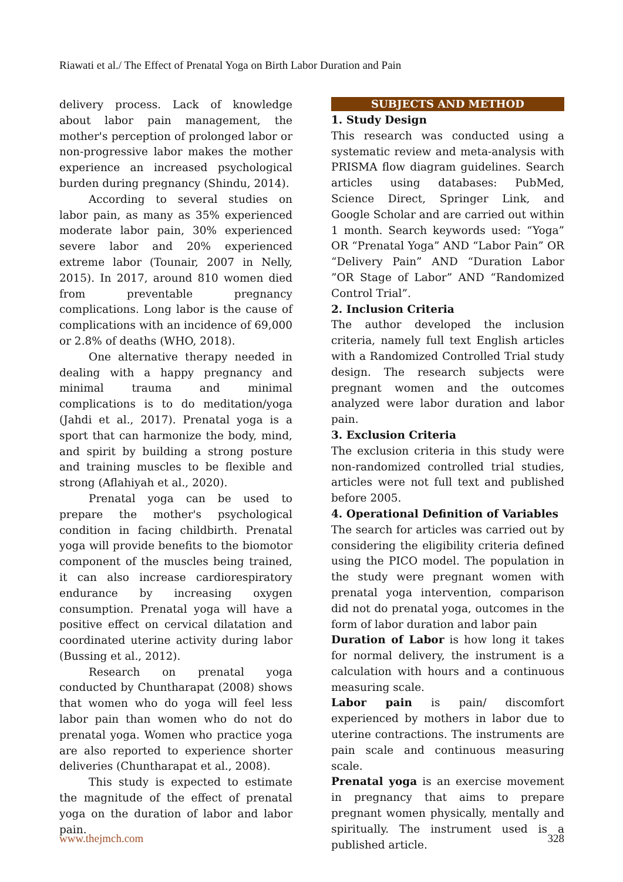Riawati et al./ The Effect of Prenatal Yoga on Birth Labor Duration and Pain
delivery process. Lack of knowledge about labor pain management, the mother's perception of prolonged labor or non-progressive labor makes the mother experience an increased psychological burden during pregnancy (Shindu, 2014).
According to several studies on labor pain, as many as 35% experienced moderate labor pain, 30% experienced severe labor and 20% experienced extreme labor (Tounair, 2007 in Nelly, 2015). In 2017, around 810 women died from preventable pregnancy complications. Long labor is the cause of complications with an incidence of 69,000 or 2.8% of deaths (WHO, 2018).
One alternative therapy needed in dealing with a happy pregnancy and minimal trauma and minimal complications is to do meditation/yoga (Jahdi et al., 2017). Prenatal yoga is a sport that can harmonize the body, mind, and spirit by building a strong posture and training muscles to be flexible and strong (Aflahiyah et al., 2020).
Prenatal yoga can be used to prepare the mother's psychological condition in facing childbirth. Prenatal yoga will provide benefits to the biomotor component of the muscles being trained, it can also increase cardiorespiratory endurance by increasing oxygen consumption. Prenatal yoga will have a positive effect on cervical dilatation and coordinated uterine activity during labor (Bussing et al., 2012).
Research on prenatal yoga conducted by Chuntharapat (2008) shows that women who do yoga will feel less labor pain than women who do not do prenatal yoga. Women who practice yoga are also reported to experience shorter deliveries (Chuntharapat et al., 2008).
This study is expected to estimate the magnitude of the effect of prenatal yoga on the duration of labor and labor pain.
SUBJECTS AND METHOD
1. Study Design
This research was conducted using a systematic review and meta-analysis with PRISMA flow diagram guidelines. Search articles using databases: PubMed, Science Direct, Springer Link, and Google Scholar and are carried out within 1 month. Search keywords used: “Yoga” OR “Prenatal Yoga” AND “Labor Pain” OR “Delivery Pain” AND “Duration Labor ”OR Stage of Labor” AND “Randomized Control Trial”.
2. Inclusion Criteria
The author developed the inclusion criteria, namely full text English articles with a Randomized Controlled Trial study design. The research subjects were pregnant women and the outcomes analyzed were labor duration and labor pain.
3. Exclusion Criteria
The exclusion criteria in this study were non-randomized controlled trial studies, articles were not full text and published before 2005.
4. Operational Definition of Variables
The search for articles was carried out by considering the eligibility criteria defined using the PICO model. The population in the study were pregnant women with prenatal yoga intervention, comparison did not do prenatal yoga, outcomes in the form of labor duration and labor pain
Duration of Labor is how long it takes for normal delivery, the instrument is a calculation with hours and a continuous measuring scale.
Labor pain is pain/ discomfort experienced by mothers in labor due to uterine contractions. The instruments are pain scale and continuous measuring scale.
Prenatal yoga is an exercise movement in pregnancy that aims to prepare pregnant women physically, mentally and spiritually. The instrument used is a published article.
www.thejmch.com 328